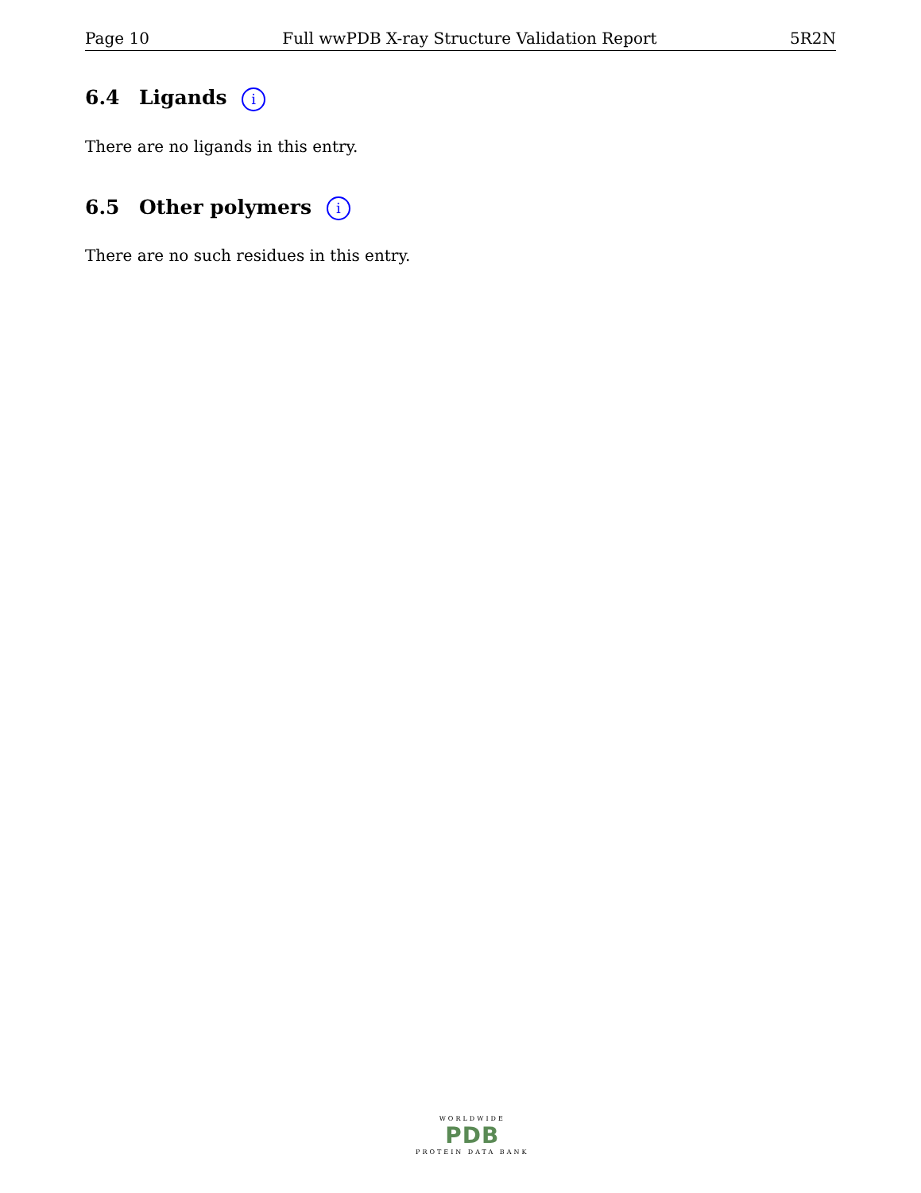Page 10 Full wwPDB X-ray Structure Validation Report 5R2N
6.4 Ligands i
There are no ligands in this entry.
6.5 Other polymers i
There are no such residues in this entry.
WORLDWIDE
PDB
PROTEIN DATA BANK